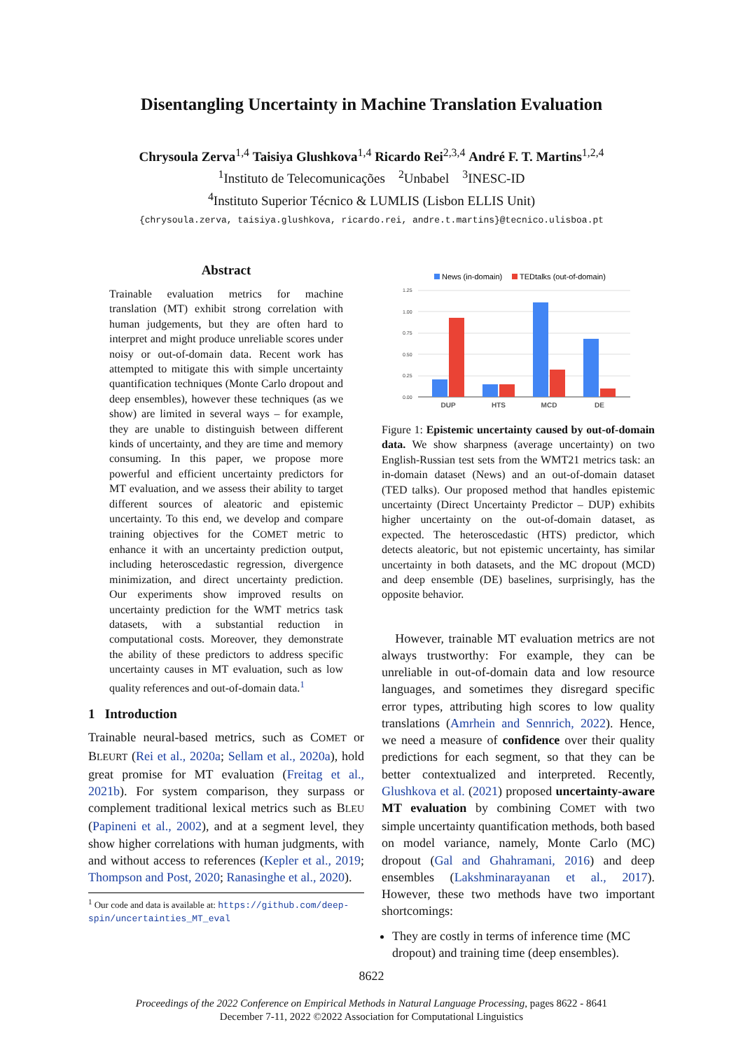Disentangling Uncertainty in Machine Translation Evaluation
Chrysoula Zerva<sup>1,4</sup> Taisiya Glushkova<sup>1,4</sup> Ricardo Rei<sup>2,3,4</sup> André F. T. Martins<sup>1,2,4</sup>
<sup>1</sup> Instituto de Telecomunicações <sup>2</sup>Unbabel <sup>3</sup>INESC-ID
<sup>4</sup> Instituto Superior Técnico & LUMLIS (Lisbon ELLIS Unit)
{chrysoula.zerva, taisiya.glushkova, ricardo.rei, andre.t.martins}@tecnico.ulisboa.pt
Abstract
Trainable evaluation metrics for machine translation (MT) exhibit strong correlation with human judgements, but they are often hard to interpret and might produce unreliable scores under noisy or out-of-domain data. Recent work has attempted to mitigate this with simple uncertainty quantification techniques (Monte Carlo dropout and deep ensembles), however these techniques (as we show) are limited in several ways – for example, they are unable to distinguish between different kinds of uncertainty, and they are time and memory consuming. In this paper, we propose more powerful and efficient uncertainty predictors for MT evaluation, and we assess their ability to target different sources of aleatoric and epistemic uncertainty. To this end, we develop and compare training objectives for the COMET metric to enhance it with an uncertainty prediction output, including heteroscedastic regression, divergence minimization, and direct uncertainty prediction. Our experiments show improved results on uncertainty prediction for the WMT metrics task datasets, with a substantial reduction in computational costs. Moreover, they demonstrate the ability of these predictors to address specific uncertainty causes in MT evaluation, such as low quality references and out-of-domain data.<sup>1</sup>
1 Introduction
Trainable neural-based metrics, such as COMET or BLEURT (Rei et al., 2020a; Sellam et al., 2020a), hold great promise for MT evaluation (Freitag et al., 2021b). For system comparison, they surpass or complement traditional lexical metrics such as BLEU (Papineni et al., 2002), and at a segment level, they show higher correlations with human judgments, with and without access to references (Kepler et al., 2019; Thompson and Post, 2020; Ranasinghe et al., 2020).
<sup>1</sup> Our code and data is available at: https://github.com/deep-spin/uncertainties_MT_eval
News (in-domain)
TEDtalks (out-of-domain)
1.25
1.00
0.75
0.50
0.25
0.00
DUP
HTS
MCD
DE
Figure 1: Epistemic uncertainty caused by out-of-domain data. We show sharpness (average uncertainty) on two English-Russian test sets from the WMT21 metrics task: an in-domain dataset (News) and an out-of-domain dataset (TED talks). Our proposed method that handles epistemic uncertainty (Direct Uncertainty Predictor – DUP) exhibits higher uncertainty on the out-of-domain dataset, as expected. The heteroscedastic (HTS) predictor, which detects aleatoric, but not epistemic uncertainty, has similar uncertainty in both datasets, and the MC dropout (MCD) and deep ensemble (DE) baselines, surprisingly, has the opposite behavior.
However, trainable MT evaluation metrics are not always trustworthy: For example, they can be unreliable in out-of-domain data and low resource languages, and sometimes they disregard specific error types, attributing high scores to low quality translations (Amrhein and Sennrich, 2022). Hence, we need a measure of confidence over their quality predictions for each segment, so that they can be better contextualized and interpreted. Recently, Glushkova et al. (2021) proposed uncertainty-aware MT evaluation by combining COMET with two simple uncertainty quantification methods, both based on model variance, namely, Monte Carlo (MC) dropout (Gal and Ghahramani, 2016) and deep ensembles (Lakshminarayanan et al., 2017). However, these two methods have two important shortcomings:
They are costly in terms of inference time (MC dropout) and training time (deep ensembles).
8622
Proceedings of the 2022 Conference on Empirical Methods in Natural Language Processing, pages 8622 - 8641
December 7-11, 2022 ©2022 Association for Computational Linguistics